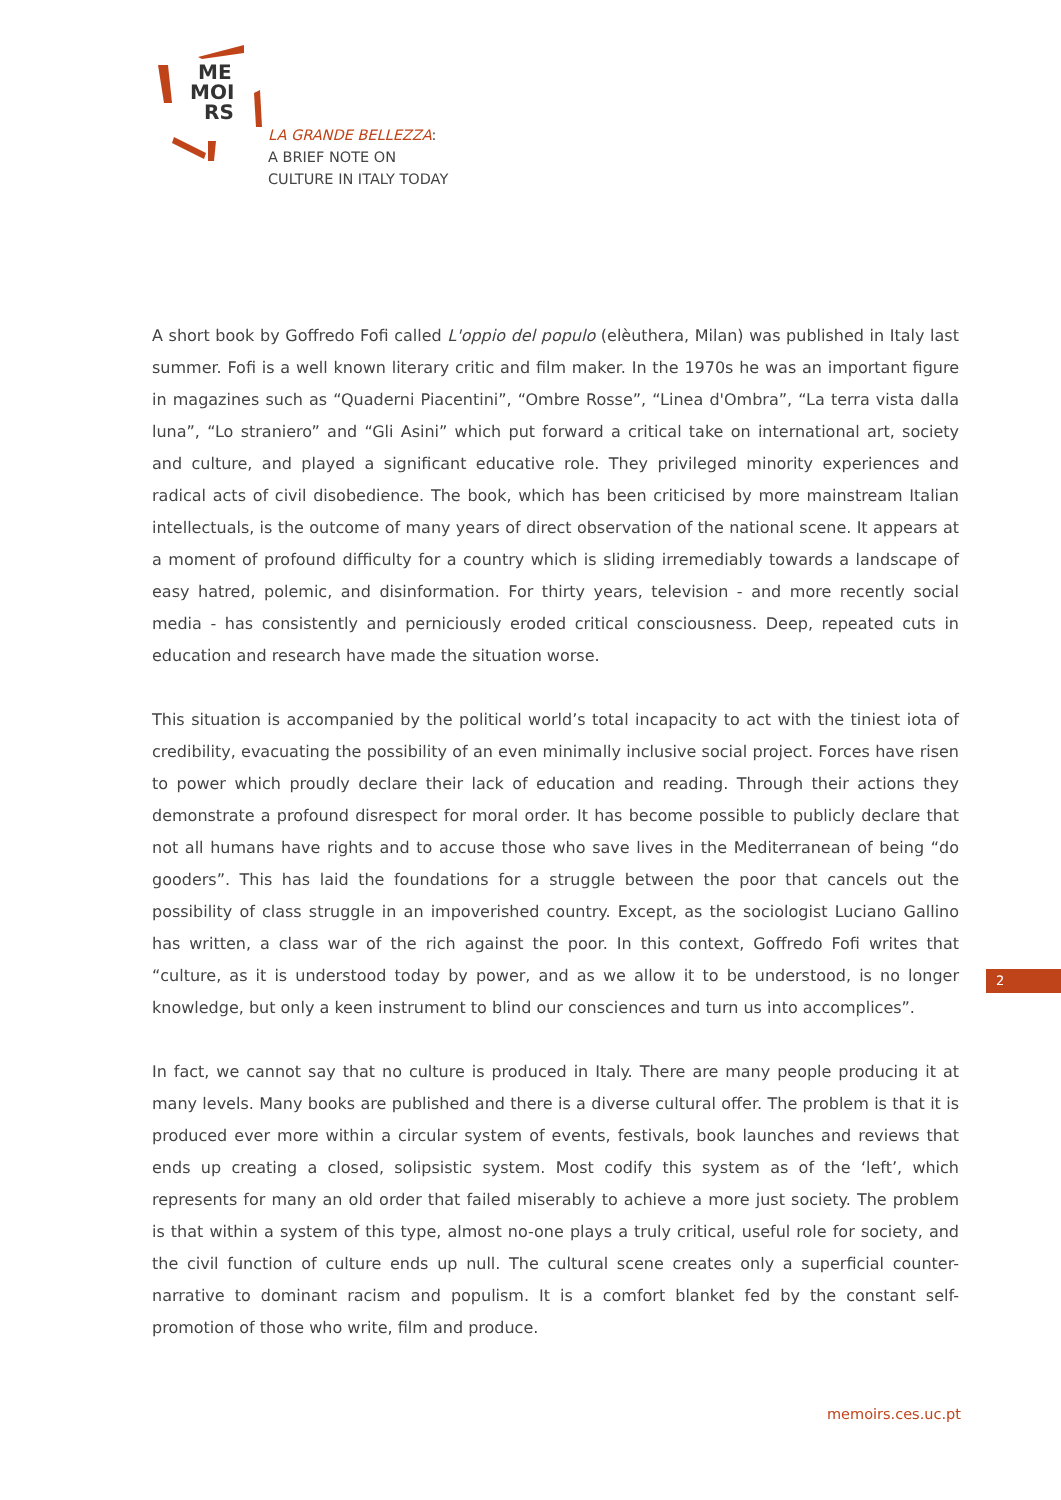ME
MOI
RS
LA GRANDE BELLEZZA:
A BRIEF NOTE ON
CULTURE IN ITALY TODAY
A short book by Goffredo Fofi called L'oppio del populo (elèuthera, Milan) was published in Italy last summer. Fofi is a well known literary critic and film maker. In the 1970s he was an important figure in magazines such as “Quaderni Piacentini”, “Ombre Rosse”, “Linea d'Ombra”, “La terra vista dalla luna”, “Lo straniero” and “Gli Asini” which put forward a critical take on international art, society and culture, and played a significant educative role. They privileged minority experiences and radical acts of civil disobedience. The book, which has been criticised by more mainstream Italian intellectuals, is the outcome of many years of direct observation of the national scene. It appears at a moment of profound difficulty for a country which is sliding irremediably towards a landscape of easy hatred, polemic, and disinformation. For thirty years, television - and more recently social media - has consistently and perniciously eroded critical consciousness. Deep, repeated cuts in education and research have made the situation worse.
This situation is accompanied by the political world’s total incapacity to act with the tiniest iota of credibility, evacuating the possibility of an even minimally inclusive social project. Forces have risen to power which proudly declare their lack of education and reading. Through their actions they demonstrate a profound disrespect for moral order. It has become possible to publicly declare that not all humans have rights and to accuse those who save lives in the Mediterranean of being “do gooders”. This has laid the foundations for a struggle between the poor that cancels out the possibility of class struggle in an impoverished country. Except, as the sociologist Luciano Gallino has written, a class war of the rich against the poor. In this context, Goffredo Fofi writes that “culture, as it is understood today by power, and as we allow it to be understood, is no longer knowledge, but only a keen instrument to blind our consciences and turn us into accomplices”.
In fact, we cannot say that no culture is produced in Italy. There are many people producing it at many levels. Many books are published and there is a diverse cultural offer. The problem is that it is produced ever more within a circular system of events, festivals, book launches and reviews that ends up creating a closed, solipsistic system. Most codify this system as of the ‘left’, which represents for many an old order that failed miserably to achieve a more just society. The problem is that within a system of this type, almost no-one plays a truly critical, useful role for society, and the civil function of culture ends up null. The cultural scene creates only a superficial counter-narrative to dominant racism and populism. It is a comfort blanket fed by the constant self-promotion of those who write, film and produce.
2
memoirs.ces.uc.pt